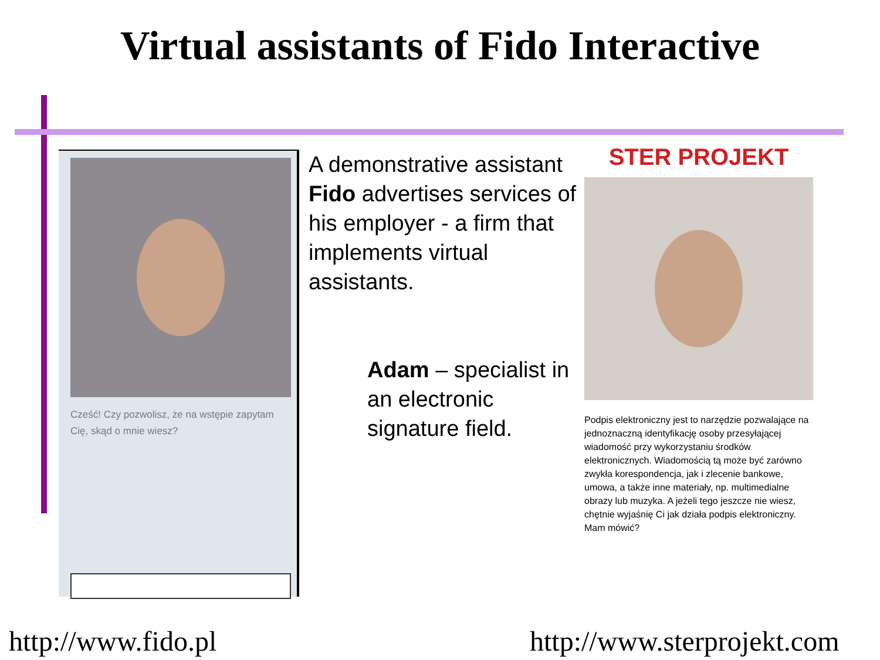Virtual assistants of Fido Interactive
Cześć! Czy pozwolisz, że na wstępie zapytam Cię, skąd o mnie wiesz?
A demonstrative assistant Fido advertises services of his employer - a firm that implements virtual assistants.
Adam – specialist in an electronic signature field.
STER PROJEKT
Podpis elektroniczny jest to narzędzie pozwalające na jednoznaczną identyfikację osoby przesyłającej wiadomość przy wykorzystaniu środków elektronicznych. Wiadomością tą może być zarówno zwykła korespondencja, jak i zlecenie bankowe, umowa, a także inne materiały, np. multimedialne obrazy lub muzyka. A jeżeli tego jeszcze nie wiesz, chętnie wyjaśnię Ci jak działa podpis elektroniczny. Mam mówić?
http://www.fido.pl http://www.sterprojekt.com